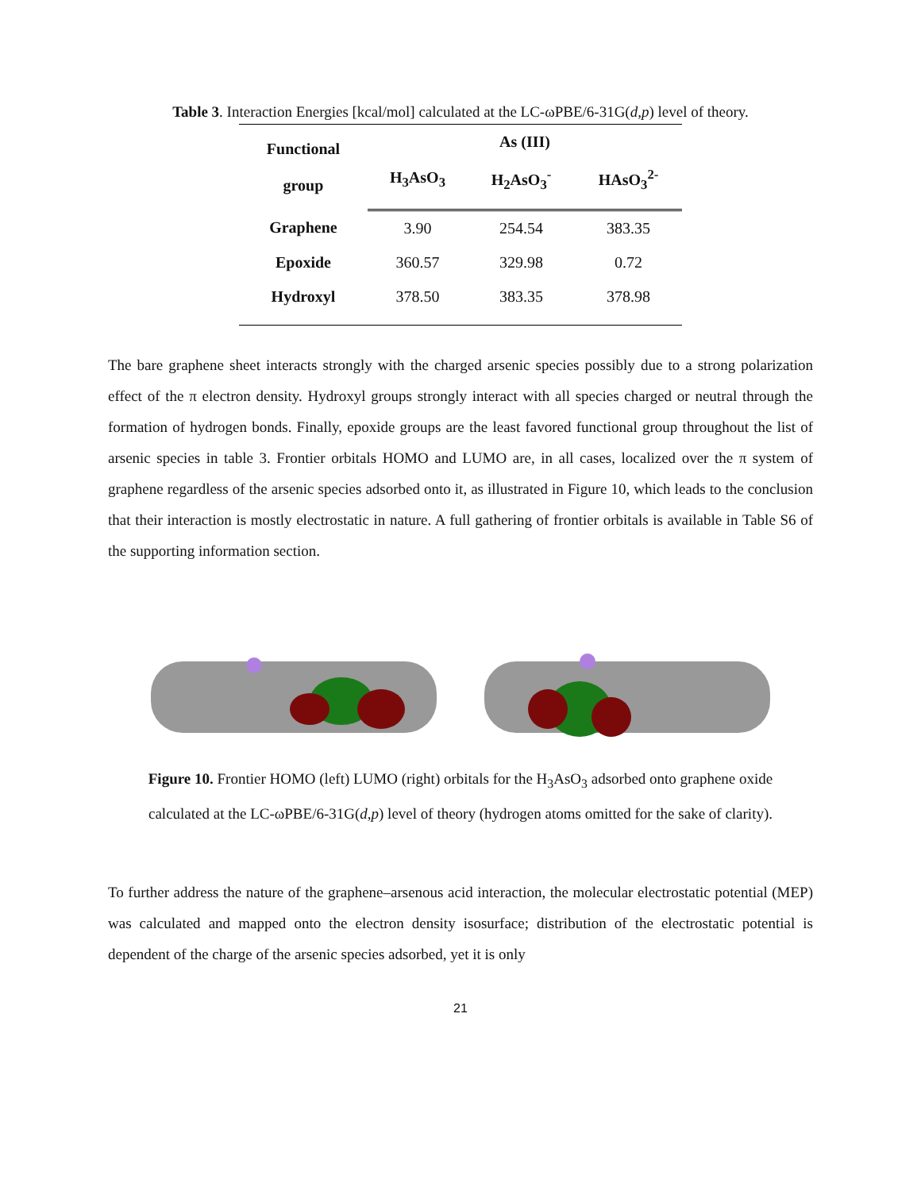Table 3. Interaction Energies [kcal/mol] calculated at the LC-ωPBE/6-31G(d,p) level of theory.
| Functional group | As (III) | | |
| --- | --- | --- | --- |
| | H<sub>3</sub>AsO<sub>3</sub> | H<sub>2</sub>AsO<sub>3</sub><sup>-</sup> | HAsO<sub>3</sub><sup>2-</sup> |
| Graphene | 3.90 | 254.54 | 383.35 |
| Epoxide | 360.57 | 329.98 | 0.72 |
| Hydroxyl | 378.50 | 383.35 | 378.98 |
The bare graphene sheet interacts strongly with the charged arsenic species possibly due to a strong polarization effect of the π electron density. Hydroxyl groups strongly interact with all species charged or neutral through the formation of hydrogen bonds. Finally, epoxide groups are the least favored functional group throughout the list of arsenic species in table 3. Frontier orbitals HOMO and LUMO are, in all cases, localized over the π system of graphene regardless of the arsenic species adsorbed onto it, as illustrated in Figure 10, which leads to the conclusion that their interaction is mostly electrostatic in nature. A full gathering of frontier orbitals is available in Table S6 of the supporting information section.
Figure 10. Frontier HOMO (left) LUMO (right) orbitals for the H<sub>3</sub>AsO<sub>3</sub> adsorbed onto graphene oxide calculated at the LC-ωPBE/6-31G(d,p) level of theory (hydrogen atoms omitted for the sake of clarity).
To further address the nature of the graphene–arsenous acid interaction, the molecular electrostatic potential (MEP) was calculated and mapped onto the electron density isosurface; distribution of the electrostatic potential is dependent of the charge of the arsenic species adsorbed, yet it is only
21